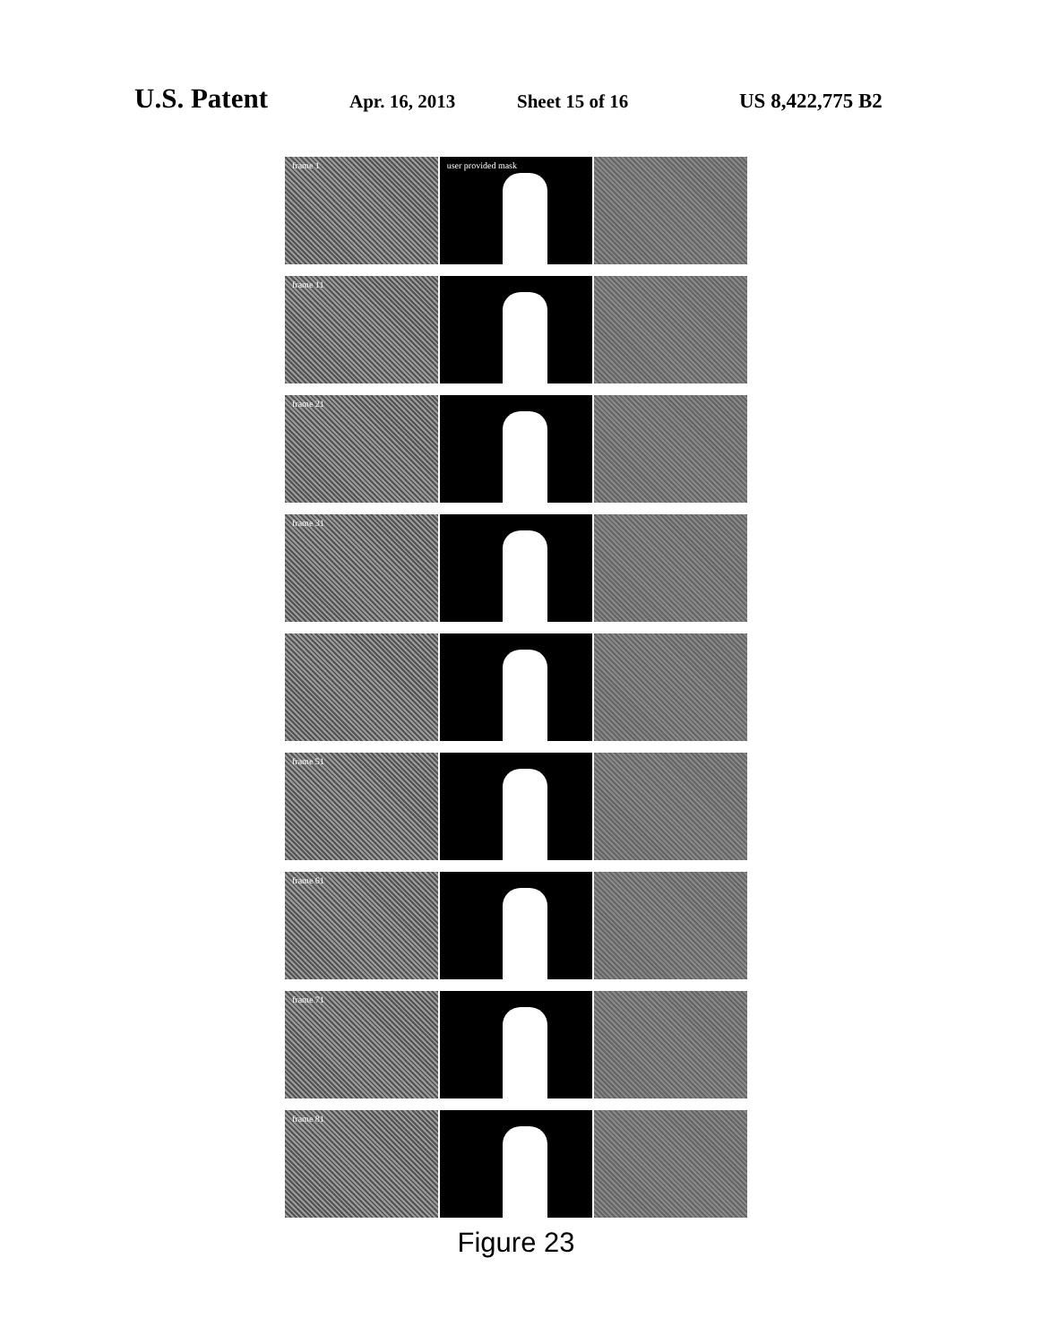U.S. Patent Apr. 16, 2013 Sheet 15 of 16 US 8,422,775 B2
frame 1 user provided mask
frame 11
frame 21
frame 31
frame 51
frame 61
frame 71
frame 81
Figure 23